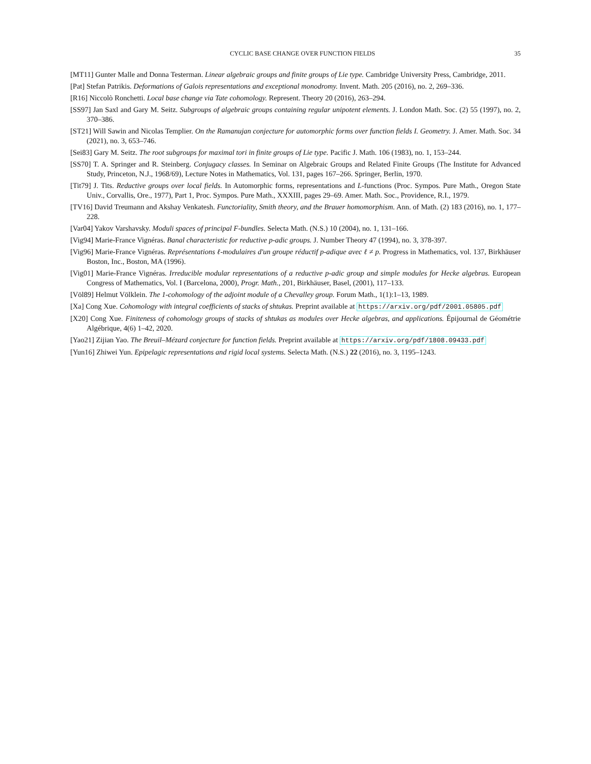CYCLIC BASE CHANGE OVER FUNCTION FIELDS 35
[MT11] Gunter Malle and Donna Testerman. Linear algebraic groups and finite groups of Lie type. Cambridge University Press, Cambridge, 2011.
[Pat] Stefan Patrikis. Deformations of Galois representations and exceptional monodromy. Invent. Math. 205 (2016), no. 2, 269–336.
[R16] Niccolò Ronchetti. Local base change via Tate cohomology. Represent. Theory 20 (2016), 263–294.
[SS97] Jan Saxl and Gary M. Seitz. Subgroups of algebraic groups containing regular unipotent elements. J. London Math. Soc. (2) 55 (1997), no. 2, 370–386.
[ST21] Will Sawin and Nicolas Templier. On the Ramanujan conjecture for automorphic forms over function fields I. Geometry. J. Amer. Math. Soc. 34 (2021), no. 3, 653–746.
[Sei83] Gary M. Seitz. The root subgroups for maximal tori in finite groups of Lie type. Pacific J. Math. 106 (1983), no. 1, 153–244.
[SS70] T. A. Springer and R. Steinberg. Conjugacy classes. In Seminar on Algebraic Groups and Related Finite Groups (The Institute for Advanced Study, Princeton, N.J., 1968/69), Lecture Notes in Mathematics, Vol. 131, pages 167–266. Springer, Berlin, 1970.
[Tit79] J. Tits. Reductive groups over local fields. In Automorphic forms, representations and L-functions (Proc. Sympos. Pure Math., Oregon State Univ., Corvallis, Ore., 1977), Part 1, Proc. Sympos. Pure Math., XXXIII, pages 29–69. Amer. Math. Soc., Providence, R.I., 1979.
[TV16] David Treumann and Akshay Venkatesh. Functoriality, Smith theory, and the Brauer homomorphism. Ann. of Math. (2) 183 (2016), no. 1, 177–228.
[Var04] Yakov Varshavsky. Moduli spaces of principal F-bundles. Selecta Math. (N.S.) 10 (2004), no. 1, 131–166.
[Vig94] Marie-France Vignéras. Banal characteristic for reductive p-adic groups. J. Number Theory 47 (1994), no. 3, 378-397.
[Vig96] Marie-France Vignéras. Représentations ℓ-modulaires d'un groupe réductif p-adique avec ℓ ≠ p. Progress in Mathematics, vol. 137, Birkhäuser Boston, Inc., Boston, MA (1996).
[Vig01] Marie-France Vignéras. Irreducible modular representations of a reductive p-adic group and simple modules for Hecke algebras. European Congress of Mathematics, Vol. I (Barcelona, 2000), Progr. Math., 201, Birkhäuser, Basel, (2001), 117–133.
[Völ89] Helmut Völklein. The 1-cohomology of the adjoint module of a Chevalley group. Forum Math., 1(1):1–13, 1989.
[Xa] Cong Xue. Cohomology with integral coefficients of stacks of shtukas. Preprint available at https://arxiv.org/pdf/2001.05805.pdf
[X20] Cong Xue. Finiteness of cohomology groups of stacks of shtukas as modules over Hecke algebras, and applications. Épijournal de Géométrie Algébrique, 4(6) 1–42, 2020.
[Yao21] Zijian Yao. The Breuil–Mézard conjecture for function fields. Preprint available at https://arxiv.org/pdf/1808.09433.pdf
[Yun16] Zhiwei Yun. Epipelagic representations and rigid local systems. Selecta Math. (N.S.) 22 (2016), no. 3, 1195–1243.